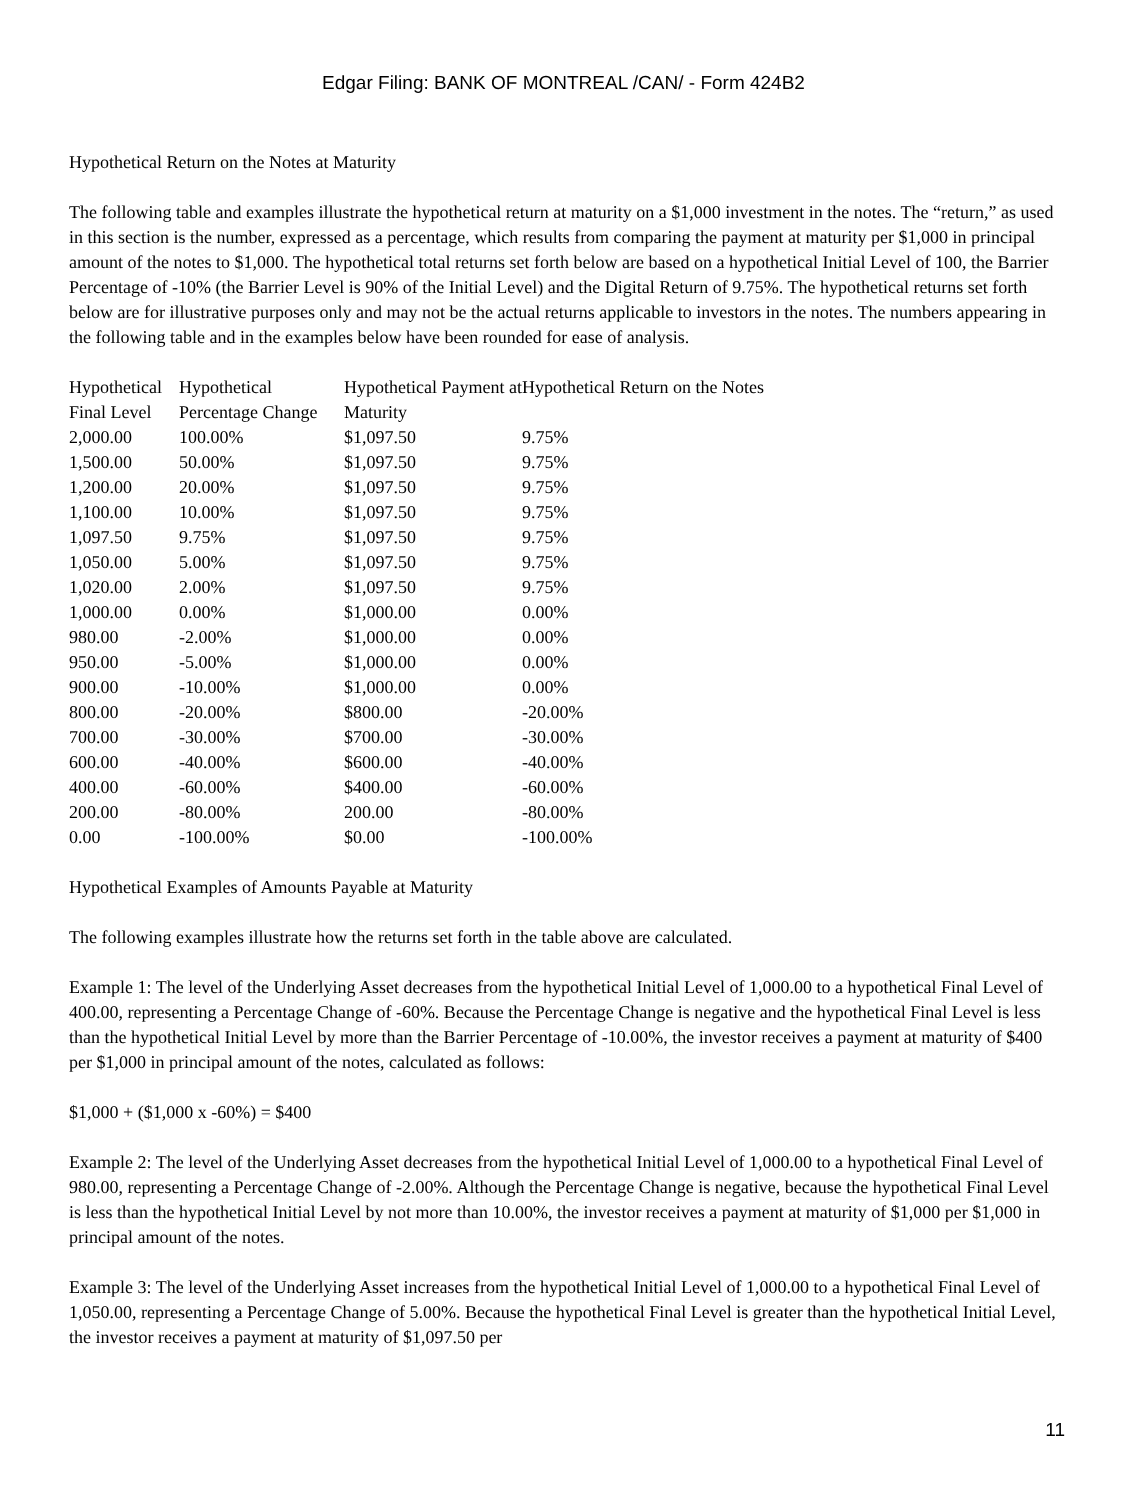Edgar Filing: BANK OF MONTREAL /CAN/ - Form 424B2
Hypothetical Return on the Notes at Maturity
The following table and examples illustrate the hypothetical return at maturity on a $1,000 investment in the notes. The “return,” as used in this section is the number, expressed as a percentage, which results from comparing the payment at maturity per $1,000 in principal amount of the notes to $1,000. The hypothetical total returns set forth below are based on a hypothetical Initial Level of 100, the Barrier Percentage of -10% (the Barrier Level is 90% of the Initial Level) and the Digital Return of 9.75%. The hypothetical returns set forth below are for illustrative purposes only and may not be the actual returns applicable to investors in the notes. The numbers appearing in the following table and in the examples below have been rounded for ease of analysis.
| Hypothetical Final Level | Hypothetical Percentage Change | Hypothetical Payment at Maturity | Hypothetical Return on the Notes |
| --- | --- | --- | --- |
| 2,000.00 | 100.00% | $1,097.50 | 9.75% |
| 1,500.00 | 50.00% | $1,097.50 | 9.75% |
| 1,200.00 | 20.00% | $1,097.50 | 9.75% |
| 1,100.00 | 10.00% | $1,097.50 | 9.75% |
| 1,097.50 | 9.75% | $1,097.50 | 9.75% |
| 1,050.00 | 5.00% | $1,097.50 | 9.75% |
| 1,020.00 | 2.00% | $1,097.50 | 9.75% |
| 1,000.00 | 0.00% | $1,000.00 | 0.00% |
| 980.00 | -2.00% | $1,000.00 | 0.00% |
| 950.00 | -5.00% | $1,000.00 | 0.00% |
| 900.00 | -10.00% | $1,000.00 | 0.00% |
| 800.00 | -20.00% | $800.00 | -20.00% |
| 700.00 | -30.00% | $700.00 | -30.00% |
| 600.00 | -40.00% | $600.00 | -40.00% |
| 400.00 | -60.00% | $400.00 | -60.00% |
| 200.00 | -80.00% | 200.00 | -80.00% |
| 0.00 | -100.00% | $0.00 | -100.00% |
Hypothetical Examples of Amounts Payable at Maturity
The following examples illustrate how the returns set forth in the table above are calculated.
Example 1: The level of the Underlying Asset decreases from the hypothetical Initial Level of 1,000.00 to a hypothetical Final Level of 400.00, representing a Percentage Change of -60%. Because the Percentage Change is negative and the hypothetical Final Level is less than the hypothetical Initial Level by more than the Barrier Percentage of -10.00%, the investor receives a payment at maturity of $400 per $1,000 in principal amount of the notes, calculated as follows:
$1,000 + ($1,000 x -60%) = $400
Example 2: The level of the Underlying Asset decreases from the hypothetical Initial Level of 1,000.00 to a hypothetical Final Level of 980.00, representing a Percentage Change of -2.00%. Although the Percentage Change is negative, because the hypothetical Final Level is less than the hypothetical Initial Level by not more than 10.00%, the investor receives a payment at maturity of $1,000 per $1,000 in principal amount of the notes.
Example 3: The level of the Underlying Asset increases from the hypothetical Initial Level of 1,000.00 to a hypothetical Final Level of 1,050.00, representing a Percentage Change of 5.00%. Because the hypothetical Final Level is greater than the hypothetical Initial Level, the investor receives a payment at maturity of $1,097.50 per
11